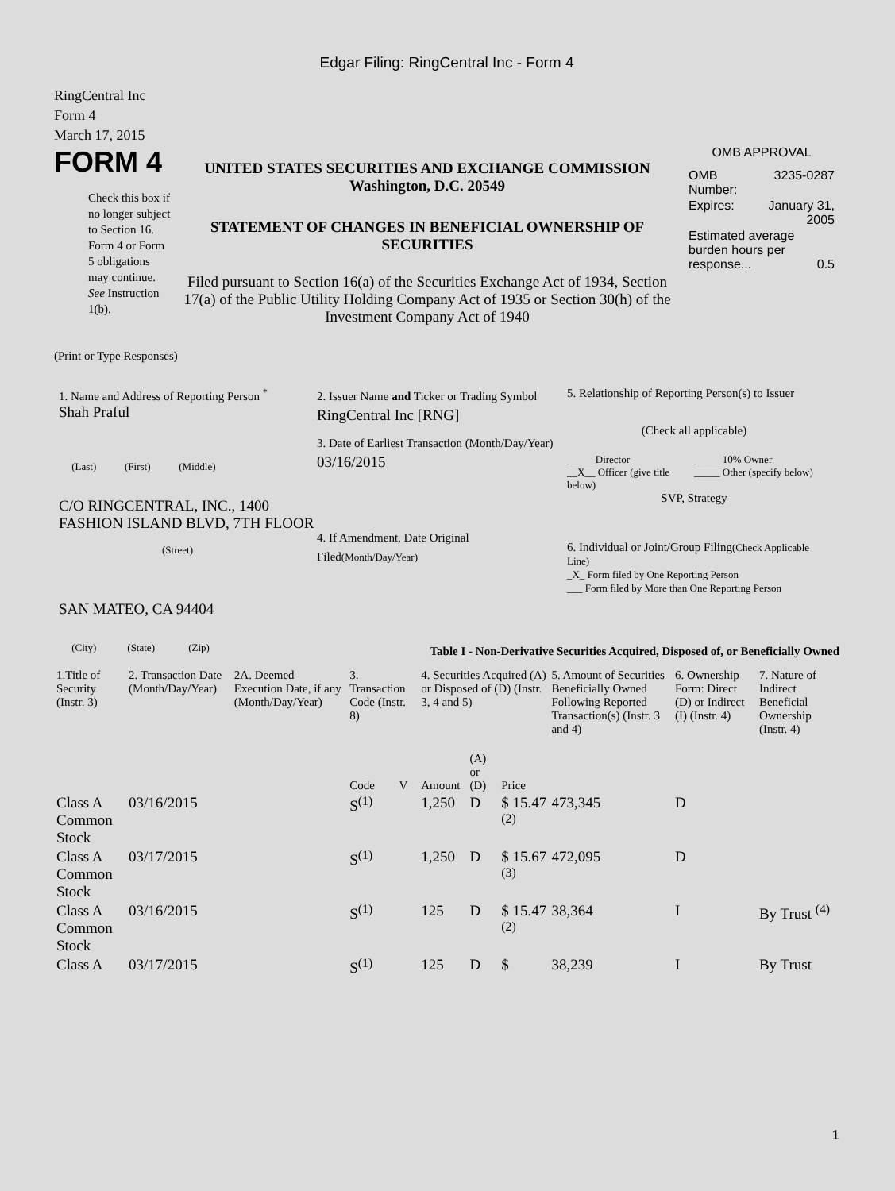Edgar Filing: RingCentral Inc - Form 4
RingCentral Inc
Form 4
March 17, 2015
FORM 4
Check this box if no longer subject to Section 16. Form 4 or Form 5 obligations may continue. See Instruction 1(b).
UNITED STATES SECURITIES AND EXCHANGE COMMISSION
Washington, D.C. 20549
STATEMENT OF CHANGES IN BENEFICIAL OWNERSHIP OF SECURITIES
Filed pursuant to Section 16(a) of the Securities Exchange Act of 1934, Section 17(a) of the Public Utility Holding Company Act of 1935 or Section 30(h) of the Investment Company Act of 1940
OMB APPROVAL
| OMB Number: | 3235-0287 |
| Expires: | January 31, 2005 |
| Estimated average burden hours per response... 0.5 | |
(Print or Type Responses)
1. Name and Address of Reporting Person <sup>*</sup>
Shah Praful
(Last) (First) (Middle)
C/O RINGCENTRAL, INC., 1400 FASHION ISLAND BLVD, 7TH FLOOR
(Street)
SAN MATEO, CA 94404
(City) (State) (Zip)
2. Issuer Name and Ticker or Trading Symbol
RingCentral Inc [RNG]
3. Date of Earliest Transaction (Month/Day/Year)
03/16/2015
4. If Amendment, Date Original Filed(Month/Day/Year)
5. Relationship of Reporting Person(s) to Issuer
(Check all applicable)
_____ Director
__X__ Officer (give title below)
_____ 10% Owner
_____ Other (specify below)
SVP, Strategy
6. Individual or Joint/Group Filing(Check Applicable Line)
_X_ Form filed by One Reporting Person
___ Form filed by More than One Reporting Person
Table I - Non-Derivative Securities Acquired, Disposed of, or Beneficially Owned
| 1.Title of Security (Instr. 3) | 2. Transaction Date (Month/Day/Year) | 2A. Deemed Execution Date, if any (Month/Day/Year) | 3. Transaction Code (Instr. 8) | | 4. Securities Acquired (A) or Disposed of (D) (Instr. 3, 4 and 5) | | | 5. Amount of Securities Beneficially Owned Following Reported Transaction(s) (Instr. 3 and 4) | 6. Ownership Form: Direct (D) or Indirect (I) (Instr. 4) | 7. Nature of Indirect Beneficial Ownership (Instr. 4) |
| | | | Code | V | Amount | (A) or (D) | Price | | | |
| Class A Common Stock | 03/16/2015 | | S<sup>(1)</sup> | | 1,250 | D | $ 15.47 <sup>(2)</sup> | 473,345 | D | |
| Class A Common Stock | 03/17/2015 | | S<sup>(1)</sup> | | 1,250 | D | $ 15.67 <sup>(3)</sup> | 472,095 | D | |
| Class A Common Stock | 03/16/2015 | | S<sup>(1)</sup> | | 125 | D | $ 15.47 <sup>(2)</sup> | 38,364 | I | By Trust <sup>(4)</sup> |
| Class A | 03/17/2015 | | S<sup>(1)</sup> | | 125 | D | $ | 38,239 | I | By Trust |
1